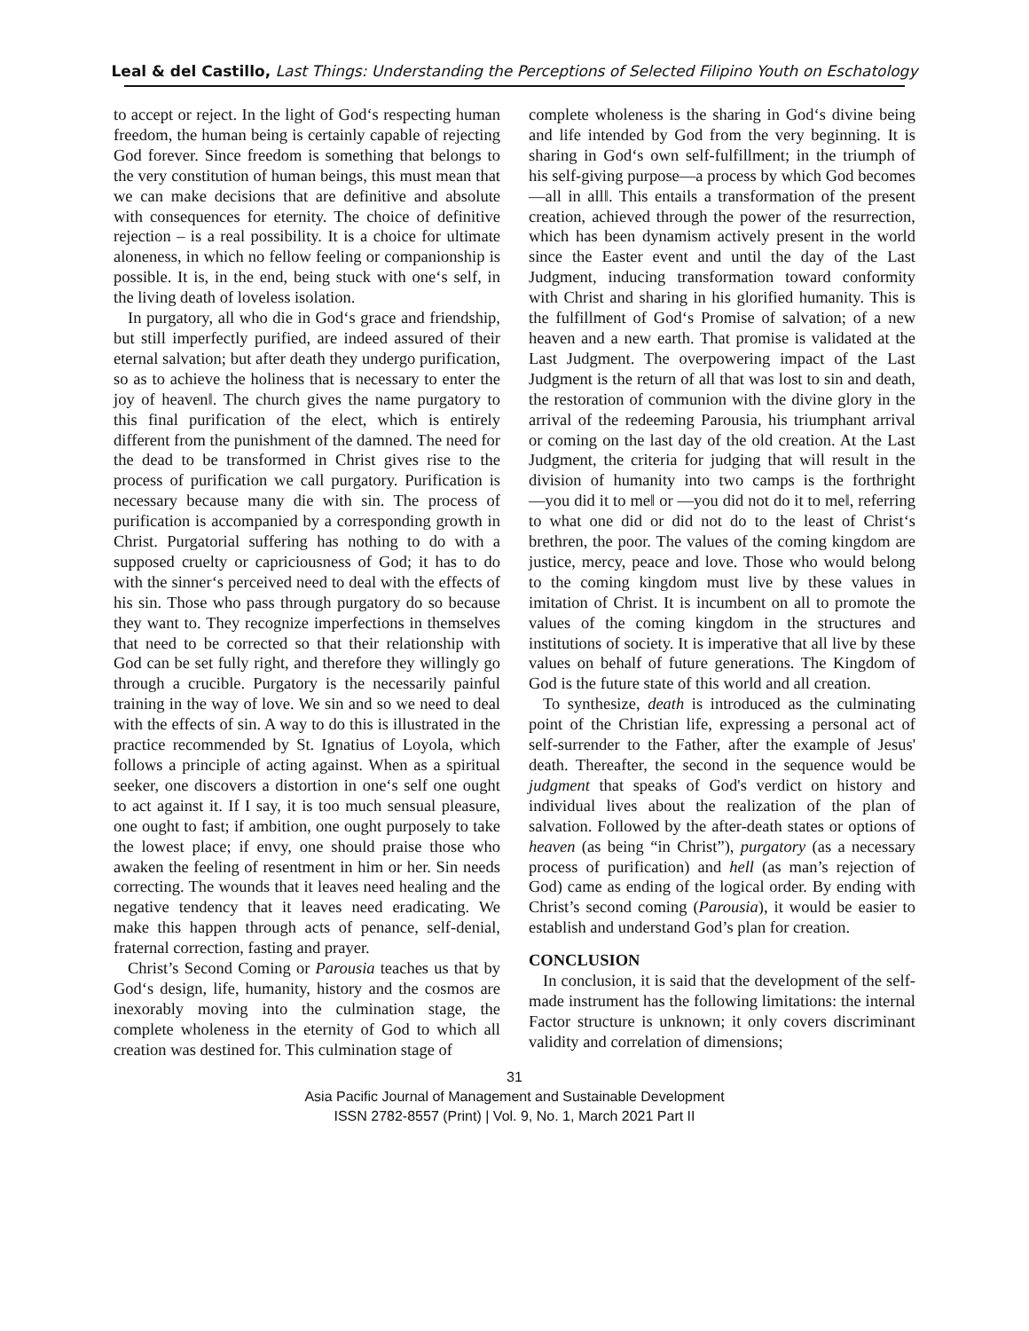Leal & del Castillo, Last Things: Understanding the Perceptions of Selected Filipino Youth on Eschatology
to accept or reject. In the light of God‘s respecting human freedom, the human being is certainly capable of rejecting God forever. Since freedom is something that belongs to the very constitution of human beings, this must mean that we can make decisions that are definitive and absolute with consequences for eternity. The choice of definitive rejection – is a real possibility. It is a choice for ultimate aloneness, in which no fellow feeling or companionship is possible. It is, in the end, being stuck with one‘s self, in the living death of loveless isolation.
In purgatory, all who die in God‘s grace and friendship, but still imperfectly purified, are indeed assured of their eternal salvation; but after death they undergo purification, so as to achieve the holiness that is necessary to enter the joy of heaven‖. The church gives the name purgatory to this final purification of the elect, which is entirely different from the punishment of the damned. The need for the dead to be transformed in Christ gives rise to the process of purification we call purgatory. Purification is necessary because many die with sin. The process of purification is accompanied by a corresponding growth in Christ. Purgatorial suffering has nothing to do with a supposed cruelty or capriciousness of God; it has to do with the sinner‘s perceived need to deal with the effects of his sin. Those who pass through purgatory do so because they want to. They recognize imperfections in themselves that need to be corrected so that their relationship with God can be set fully right, and therefore they willingly go through a crucible. Purgatory is the necessarily painful training in the way of love. We sin and so we need to deal with the effects of sin. A way to do this is illustrated in the practice recommended by St. Ignatius of Loyola, which follows a principle of acting against. When as a spiritual seeker, one discovers a distortion in one‘s self one ought to act against it. If I say, it is too much sensual pleasure, one ought to fast; if ambition, one ought purposely to take the lowest place; if envy, one should praise those who awaken the feeling of resentment in him or her. Sin needs correcting. The wounds that it leaves need healing and the negative tendency that it leaves need eradicating. We make this happen through acts of penance, self-denial, fraternal correction, fasting and prayer.
Christ’s Second Coming or Parousia teaches us that by God‘s design, life, humanity, history and the cosmos are inexorably moving into the culmination stage, the complete wholeness in the eternity of God to which all creation was destined for. This culmination stage of
complete wholeness is the sharing in God‘s divine being and life intended by God from the very beginning. It is sharing in God‘s own self-fulfillment; in the triumph of his self-giving purpose—a process by which God becomes ―all in all‖. This entails a transformation of the present creation, achieved through the power of the resurrection, which has been dynamism actively present in the world since the Easter event and until the day of the Last Judgment, inducing transformation toward conformity with Christ and sharing in his glorified humanity. This is the fulfillment of God‘s Promise of salvation; of a new heaven and a new earth. That promise is validated at the Last Judgment. The overpowering impact of the Last Judgment is the return of all that was lost to sin and death, the restoration of communion with the divine glory in the arrival of the redeeming Parousia, his triumphant arrival or coming on the last day of the old creation. At the Last Judgment, the criteria for judging that will result in the division of humanity into two camps is the forthright ―you did it to me‖ or ―you did not do it to me‖, referring to what one did or did not do to the least of Christ‘s brethren, the poor. The values of the coming kingdom are justice, mercy, peace and love. Those who would belong to the coming kingdom must live by these values in imitation of Christ. It is incumbent on all to promote the values of the coming kingdom in the structures and institutions of society. It is imperative that all live by these values on behalf of future generations. The Kingdom of God is the future state of this world and all creation.
To synthesize, death is introduced as the culminating point of the Christian life, expressing a personal act of self-surrender to the Father, after the example of Jesus' death. Thereafter, the second in the sequence would be judgment that speaks of God's verdict on history and individual lives about the realization of the plan of salvation. Followed by the after-death states or options of heaven (as being “in Christ”), purgatory (as a necessary process of purification) and hell (as man’s rejection of God) came as ending of the logical order. By ending with Christ’s second coming (Parousia), it would be easier to establish and understand God’s plan for creation.
CONCLUSION
In conclusion, it is said that the development of the self-made instrument has the following limitations: the internal Factor structure is unknown; it only covers discriminant validity and correlation of dimensions;
31
Asia Pacific Journal of Management and Sustainable Development
ISSN 2782-8557 (Print) | Vol. 9, No. 1, March 2021 Part II